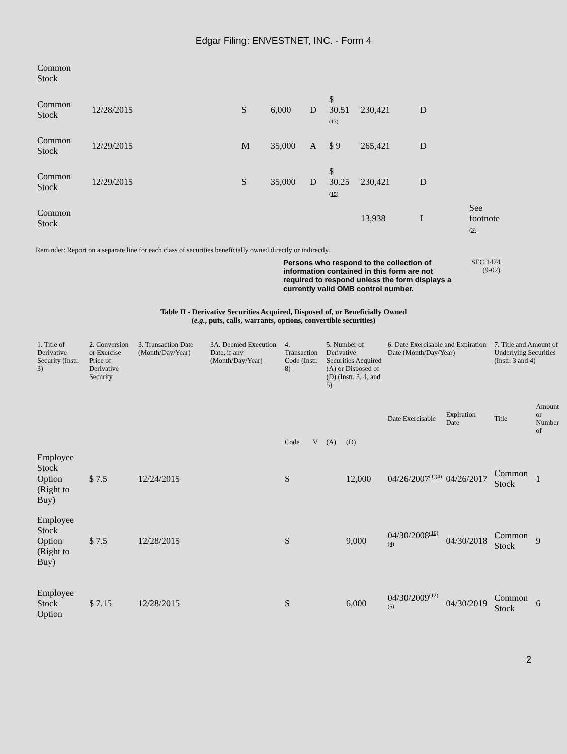Edgar Filing: ENVESTNET, INC. - Form 4
| Common Stock | | | | | | | | |
| Common Stock | 12/28/2015 | S | 6,000 | D | $ 30.51 (13) | 230,421 | D | |
| Common Stock | 12/29/2015 | M | 35,000 | A | $ 9 | 265,421 | D | |
| Common Stock | 12/29/2015 | S | 35,000 | D | $ 30.25 (15) | 230,421 | D | |
| Common Stock | | | | | | 13,938 | I | See footnote (3) |
Reminder: Report on a separate line for each class of securities beneficially owned directly or indirectly.
Persons who respond to the collection of information contained in this form are not required to respond unless the form displays a currently valid OMB control number.
SEC 1474
(9-02)
Table II - Derivative Securities Acquired, Disposed of, or Beneficially Owned
(e.g., puts, calls, warrants, options, convertible securities)
| 1. Title of Derivative Security (Instr. 3) | 2. Conversion or Exercise Price of Derivative Security | 3. Transaction Date (Month/Day/Year) | 3A. Deemed Execution Date, if any (Month/Day/Year) | 4. Transaction Code (Instr. 8) | | 5. Number of Derivative Securities Acquired (A) or Disposed of (D) (Instr. 3, 4, and 5) | | 6. Date Exercisable and Expiration Date (Month/Day/Year) | | 7. Title and Amount of Underlying Securities (Instr. 3 and 4) | |
| --- | --- | --- | --- | --- | --- | --- | --- | --- | --- | --- | --- |
| | | | | Code | V | (A) | (D) | Date Exercisable | Expiration Date | Title | Amount or Number of |
| Employee Stock Option (Right to Buy) | $ 7.5 | 12/24/2015 | | S | | | 12,000 | 04/26/2007<sup>(1)(4)</sup> | 04/26/2017 | Common Stock | 1 |
| Employee Stock Option (Right to Buy) | $ 7.5 | 12/28/2015 | | S | | | 9,000 | 04/30/2008<sup>(10)(4)</sup> | 04/30/2018 | Common Stock | 9 |
| Employee Stock Option | $ 7.15 | 12/28/2015 | | S | | | 6,000 | 04/30/2009<sup>(12)(5)</sup> | 04/30/2019 | Common Stock | 6 |
2